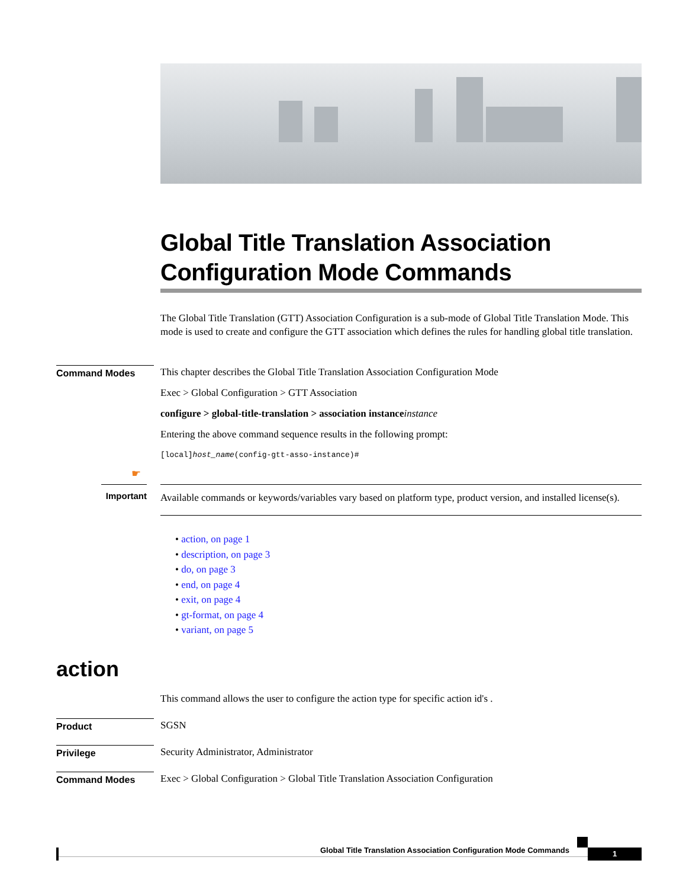Global Title Translation Association Configuration Mode Commands
The Global Title Translation (GTT) Association Configuration is a sub-mode of Global Title Translation Mode. This mode is used to create and configure the GTT association which defines the rules for handling global title translation.
Command Modes
This chapter describes the Global Title Translation Association Configuration Mode
Exec > Global Configuration > GTT Association
configure > global-title-translation > association instance instance
Entering the above command sequence results in the following prompt:
[local]host_name(config-gtt-asso-instance)#
☛
Important
Available commands or keywords/variables vary based on platform type, product version, and installed license(s).
• action, on page 1
• description, on page 3
• do, on page 3
• end, on page 4
• exit, on page 4
• gt-format, on page 4
• variant, on page 5
action
This command allows the user to configure the action type for specific action id's .
Product
SGSN
Privilege
Security Administrator, Administrator
Command Modes
Exec > Global Configuration > Global Title Translation Association Configuration
Global Title Translation Association Configuration Mode Commands 1